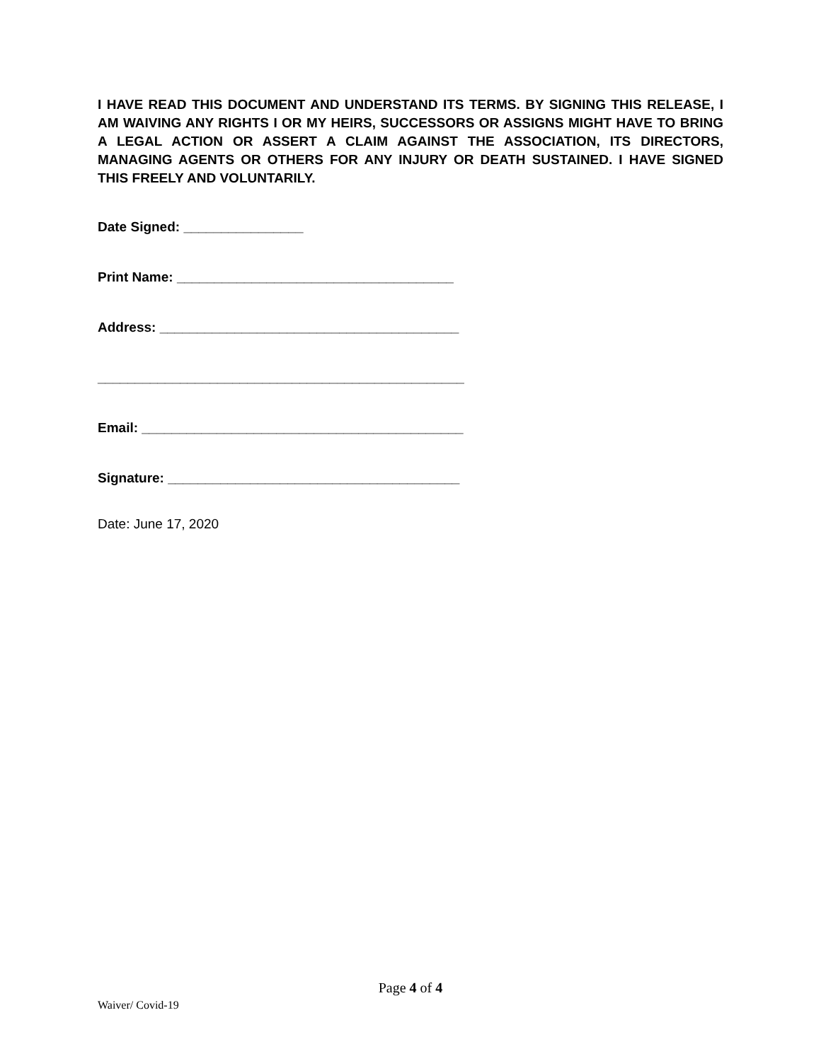I HAVE READ THIS DOCUMENT AND UNDERSTAND ITS TERMS. BY SIGNING THIS RELEASE, I AM WAIVING ANY RIGHTS I OR MY HEIRS, SUCCESSORS OR ASSIGNS MIGHT HAVE TO BRING A LEGAL ACTION OR ASSERT A CLAIM AGAINST THE ASSOCIATION, ITS DIRECTORS, MANAGING AGENTS OR OTHERS FOR ANY INJURY OR DEATH SUSTAINED. I HAVE SIGNED THIS FREELY AND VOLUNTARILY.
Date Signed: ________________
Print Name: _____________________________________
Address: ________________________________________
_________________________________________________
Email: ___________________________________________
Signature: _______________________________________
Date: June 17, 2020
Page 4 of 4
Waiver/ Covid-19